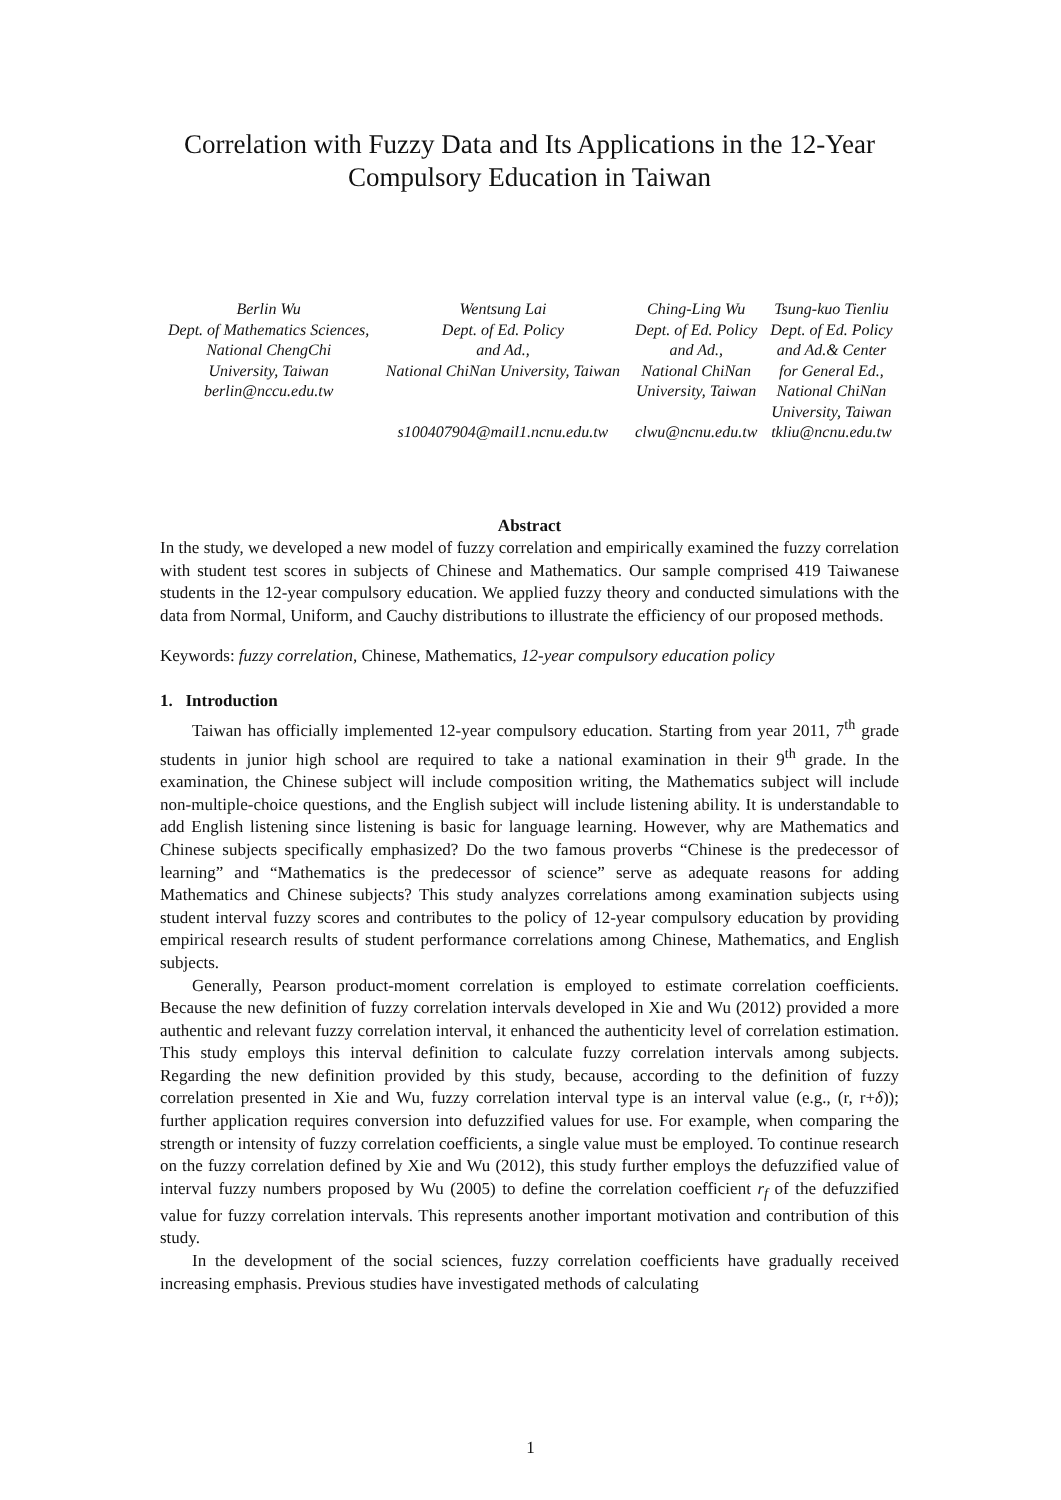Correlation with Fuzzy Data and Its Applications in the 12-Year Compulsory Education in Taiwan
| Berlin Wu Dept. of Mathematics Sciences, National ChengChi University, Taiwan berlin@nccu.edu.tw | Wentsung Lai Dept. of Ed. Policy and Ad., National ChiNan University, Taiwan s100407904@mail1.ncnu.edu.tw | Ching-Ling Wu Dept. of Ed. Policy and Ad., National ChiNan University, Taiwan clwu@ncnu.edu.tw | Tsung-kuo Tienliu Dept. of Ed. Policy and Ad.& Center for General Ed., National ChiNan University, Taiwan tkliu@ncnu.edu.tw |
Abstract
In the study, we developed a new model of fuzzy correlation and empirically examined the fuzzy correlation with student test scores in subjects of Chinese and Mathematics. Our sample comprised 419 Taiwanese students in the 12-year compulsory education. We applied fuzzy theory and conducted simulations with the data from Normal, Uniform, and Cauchy distributions to illustrate the efficiency of our proposed methods.
Keywords: fuzzy correlation, Chinese, Mathematics, 12-year compulsory education policy
1. Introduction
Taiwan has officially implemented 12-year compulsory education. Starting from year 2011, 7<sup>th</sup> grade students in junior high school are required to take a national examination in their 9<sup>th</sup> grade. In the examination, the Chinese subject will include composition writing, the Mathematics subject will include non-multiple-choice questions, and the English subject will include listening ability. It is understandable to add English listening since listening is basic for language learning. However, why are Mathematics and Chinese subjects specifically emphasized? Do the two famous proverbs “Chinese is the predecessor of learning” and “Mathematics is the predecessor of science” serve as adequate reasons for adding Mathematics and Chinese subjects? This study analyzes correlations among examination subjects using student interval fuzzy scores and contributes to the policy of 12-year compulsory education by providing empirical research results of student performance correlations among Chinese, Mathematics, and English subjects.
Generally, Pearson product-moment correlation is employed to estimate correlation coefficients. Because the new definition of fuzzy correlation intervals developed in Xie and Wu (2012) provided a more authentic and relevant fuzzy correlation interval, it enhanced the authenticity level of correlation estimation. This study employs this interval definition to calculate fuzzy correlation intervals among subjects. Regarding the new definition provided by this study, because, according to the definition of fuzzy correlation presented in Xie and Wu, fuzzy correlation interval type is an interval value (e.g., (r, r+δ)); further application requires conversion into defuzzified values for use. For example, when comparing the strength or intensity of fuzzy correlation coefficients, a single value must be employed. To continue research on the fuzzy correlation defined by Xie and Wu (2012), this study further employs the defuzzified value of interval fuzzy numbers proposed by Wu (2005) to define the correlation coefficient r<sub>f</sub> of the defuzzified value for fuzzy correlation intervals. This represents another important motivation and contribution of this study.
In the development of the social sciences, fuzzy correlation coefficients have gradually received increasing emphasis. Previous studies have investigated methods of calculating
1